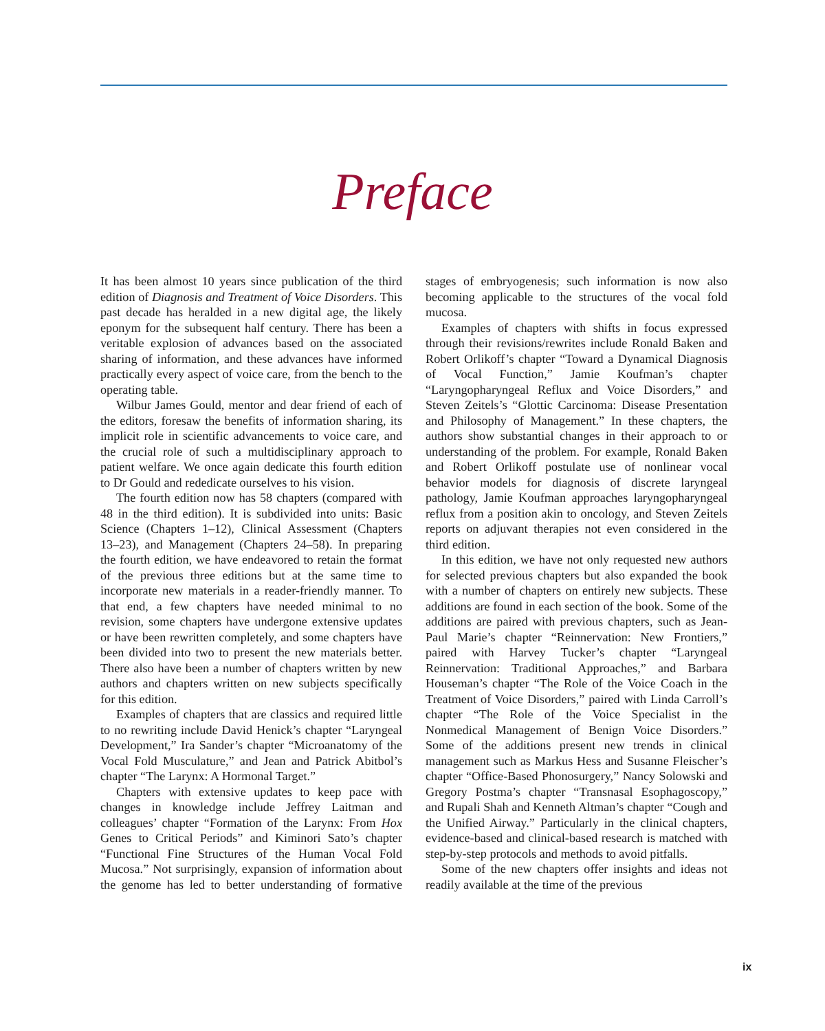Preface
It has been almost 10 years since publication of the third edition of Diagnosis and Treatment of Voice Disorders. This past decade has heralded in a new digital age, the likely eponym for the subsequent half century. There has been a veritable explosion of advances based on the associated sharing of information, and these advances have informed practically every aspect of voice care, from the bench to the operating table.
Wilbur James Gould, mentor and dear friend of each of the editors, foresaw the benefits of information sharing, its implicit role in scientific advancements to voice care, and the crucial role of such a multidisciplinary approach to patient welfare. We once again dedicate this fourth edition to Dr Gould and rededicate ourselves to his vision.
The fourth edition now has 58 chapters (compared with 48 in the third edition). It is subdivided into units: Basic Science (Chapters 1–12), Clinical Assessment (Chapters 13–23), and Management (Chapters 24–58). In preparing the fourth edition, we have endeavored to retain the format of the previous three editions but at the same time to incorporate new materials in a reader-friendly manner. To that end, a few chapters have needed minimal to no revision, some chapters have undergone extensive updates or have been rewritten completely, and some chapters have been divided into two to present the new materials better. There also have been a number of chapters written by new authors and chapters written on new subjects specifically for this edition.
Examples of chapters that are classics and required little to no rewriting include David Henick’s chapter “Laryngeal Development,” Ira Sander’s chapter “Microanatomy of the Vocal Fold Musculature,” and Jean and Patrick Abitbol’s chapter “The Larynx: A Hormonal Target.”
Chapters with extensive updates to keep pace with changes in knowledge include Jeffrey Laitman and colleagues’ chapter “Formation of the Larynx: From Hox Genes to Critical Periods” and Kiminori Sato’s chapter “Functional Fine Structures of the Human Vocal Fold Mucosa.” Not surprisingly, expansion of information about the genome has led to better understanding of formative stages of embryogenesis; such information is now also becoming applicable to the structures of the vocal fold mucosa.
Examples of chapters with shifts in focus expressed through their revisions/rewrites include Ronald Baken and Robert Orlikoff’s chapter “Toward a Dynamical Diagnosis of Vocal Function,” Jamie Koufman’s chapter “Laryngopharyngeal Reflux and Voice Disorders,” and Steven Zeitels’s “Glottic Carcinoma: Disease Presentation and Philosophy of Management.” In these chapters, the authors show substantial changes in their approach to or understanding of the problem. For example, Ronald Baken and Robert Orlikoff postulate use of nonlinear vocal behavior models for diagnosis of discrete laryngeal pathology, Jamie Koufman approaches laryngopharyngeal reflux from a position akin to oncology, and Steven Zeitels reports on adjuvant therapies not even considered in the third edition.
In this edition, we have not only requested new authors for selected previous chapters but also expanded the book with a number of chapters on entirely new subjects. These additions are found in each section of the book. Some of the additions are paired with previous chapters, such as Jean-Paul Marie’s chapter “Reinnervation: New Frontiers,” paired with Harvey Tucker’s chapter “Laryngeal Reinnervation: Traditional Approaches,” and Barbara Houseman’s chapter “The Role of the Voice Coach in the Treatment of Voice Disorders,” paired with Linda Carroll’s chapter “The Role of the Voice Specialist in the Nonmedical Management of Benign Voice Disorders.” Some of the additions present new trends in clinical management such as Markus Hess and Susanne Fleischer’s chapter “Office-Based Phonosurgery,” Nancy Solowski and Gregory Postma’s chapter “Transnasal Esophagoscopy,” and Rupali Shah and Kenneth Altman’s chapter “Cough and the Unified Airway.” Particularly in the clinical chapters, evidence-based and clinical-based research is matched with step-by-step protocols and methods to avoid pitfalls.
Some of the new chapters offer insights and ideas not readily available at the time of the previous
ix